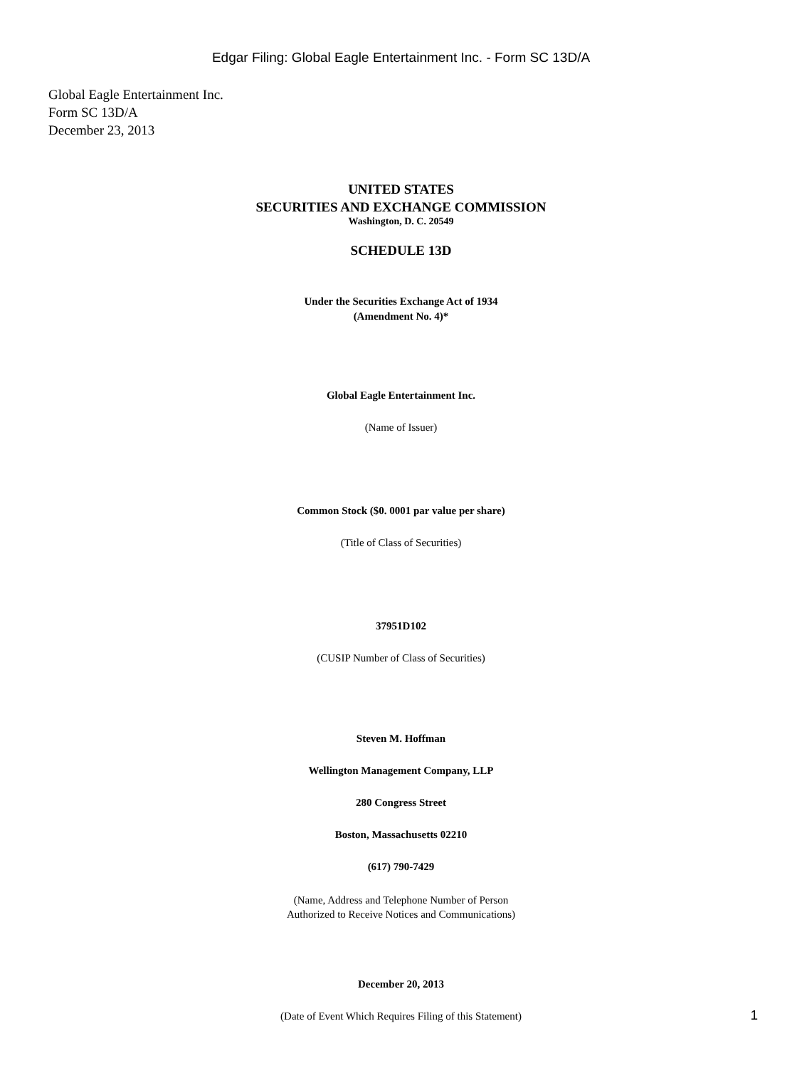Edgar Filing: Global Eagle Entertainment Inc. - Form SC 13D/A
Global Eagle Entertainment Inc.
Form SC 13D/A
December 23, 2013
UNITED STATES
SECURITIES AND EXCHANGE COMMISSION
Washington, D. C. 20549
SCHEDULE 13D
Under the Securities Exchange Act of 1934
(Amendment No. 4)*
Global Eagle Entertainment Inc.
(Name of Issuer)
Common Stock ($0. 0001 par value per share)
(Title of Class of Securities)
37951D102
(CUSIP Number of Class of Securities)
Steven M. Hoffman
Wellington Management Company, LLP
280 Congress Street
Boston, Massachusetts 02210
(617) 790-7429
(Name, Address and Telephone Number of Person
Authorized to Receive Notices and Communications)
December 20, 2013
(Date of Event Which Requires Filing of this Statement)
1